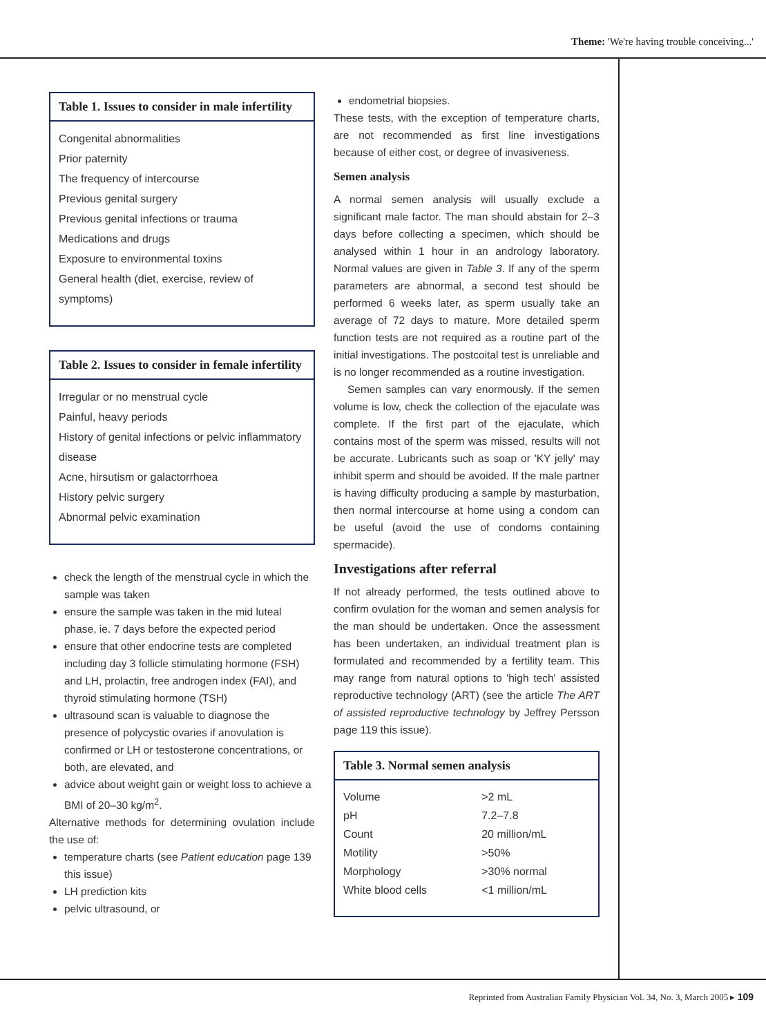Theme: 'We're having trouble conceiving...'
Table 1. Issues to consider in male infertility
Congenital abnormalities
Prior paternity
The frequency of intercourse
Previous genital surgery
Previous genital infections or trauma
Medications and drugs
Exposure to environmental toxins
General health (diet, exercise, review of symptoms)
Table 2. Issues to consider in female infertility
Irregular or no menstrual cycle
Painful, heavy periods
History of genital infections or pelvic inflammatory disease
Acne, hirsutism or galactorrhoea
History pelvic surgery
Abnormal pelvic examination
check the length of the menstrual cycle in which the sample was taken
ensure the sample was taken in the mid luteal phase, ie. 7 days before the expected period
ensure that other endocrine tests are completed including day 3 follicle stimulating hormone (FSH) and LH, prolactin, free androgen index (FAI), and thyroid stimulating hormone (TSH)
ultrasound scan is valuable to diagnose the presence of polycystic ovaries if anovulation is confirmed or LH or testosterone concentrations, or both, are elevated, and
advice about weight gain or weight loss to achieve a BMI of 20–30 kg/m<sup>2</sup>.
Alternative methods for determining ovulation include the use of:
temperature charts (see Patient education page 139 this issue)
LH prediction kits
pelvic ultrasound, or
endometrial biopsies.
These tests, with the exception of temperature charts, are not recommended as first line investigations because of either cost, or degree of invasiveness.
Semen analysis
A normal semen analysis will usually exclude a significant male factor. The man should abstain for 2–3 days before collecting a specimen, which should be analysed within 1 hour in an andrology laboratory. Normal values are given in Table 3. If any of the sperm parameters are abnormal, a second test should be performed 6 weeks later, as sperm usually take an average of 72 days to mature. More detailed sperm function tests are not required as a routine part of the initial investigations. The postcoital test is unreliable and is no longer recommended as a routine investigation.
Semen samples can vary enormously. If the semen volume is low, check the collection of the ejaculate was complete. If the first part of the ejaculate, which contains most of the sperm was missed, results will not be accurate. Lubricants such as soap or 'KY jelly' may inhibit sperm and should be avoided. If the male partner is having difficulty producing a sample by masturbation, then normal intercourse at home using a condom can be useful (avoid the use of condoms containing spermacide).
Investigations after referral
If not already performed, the tests outlined above to confirm ovulation for the woman and semen analysis for the man should be undertaken. Once the assessment has been undertaken, an individual treatment plan is formulated and recommended by a fertility team. This may range from natural options to 'high tech' assisted reproductive technology (ART) (see the article The ART of assisted reproductive technology by Jeffrey Persson page 119 this issue).
Table 3. Normal semen analysis
| Volume | >2 mL |
| pH | 7.2–7.8 |
| Count | 20 million/mL |
| Motility | >50% |
| Morphology | >30% normal |
| White blood cells | <1 million/mL |
Reprinted from Australian Family Physician Vol. 34, No. 3, March 2005 ▸ 109